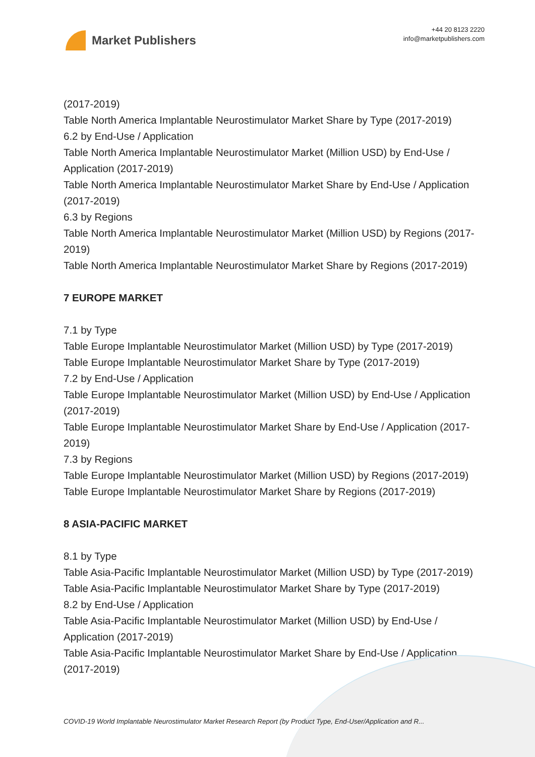Market Publishers
+44 20 8123 2220
info@marketpublishers.com
(2017-2019)
Table North America Implantable Neurostimulator Market Share by Type (2017-2019)
6.2 by End-Use / Application
Table North America Implantable Neurostimulator Market (Million USD) by End-Use / Application (2017-2019)
Table North America Implantable Neurostimulator Market Share by End-Use / Application (2017-2019)
6.3 by Regions
Table North America Implantable Neurostimulator Market (Million USD) by Regions (2017-2019)
Table North America Implantable Neurostimulator Market Share by Regions (2017-2019)
7 EUROPE MARKET
7.1 by Type
Table Europe Implantable Neurostimulator Market (Million USD) by Type (2017-2019)
Table Europe Implantable Neurostimulator Market Share by Type (2017-2019)
7.2 by End-Use / Application
Table Europe Implantable Neurostimulator Market (Million USD) by End-Use / Application (2017-2019)
Table Europe Implantable Neurostimulator Market Share by End-Use / Application (2017-2019)
7.3 by Regions
Table Europe Implantable Neurostimulator Market (Million USD) by Regions (2017-2019)
Table Europe Implantable Neurostimulator Market Share by Regions (2017-2019)
8 ASIA-PACIFIC MARKET
8.1 by Type
Table Asia-Pacific Implantable Neurostimulator Market (Million USD) by Type (2017-2019)
Table Asia-Pacific Implantable Neurostimulator Market Share by Type (2017-2019)
8.2 by End-Use / Application
Table Asia-Pacific Implantable Neurostimulator Market (Million USD) by End-Use / Application (2017-2019)
Table Asia-Pacific Implantable Neurostimulator Market Share by End-Use / Application (2017-2019)
COVID-19 World Implantable Neurostimulator Market Research Report (by Product Type, End-User/Application and R...